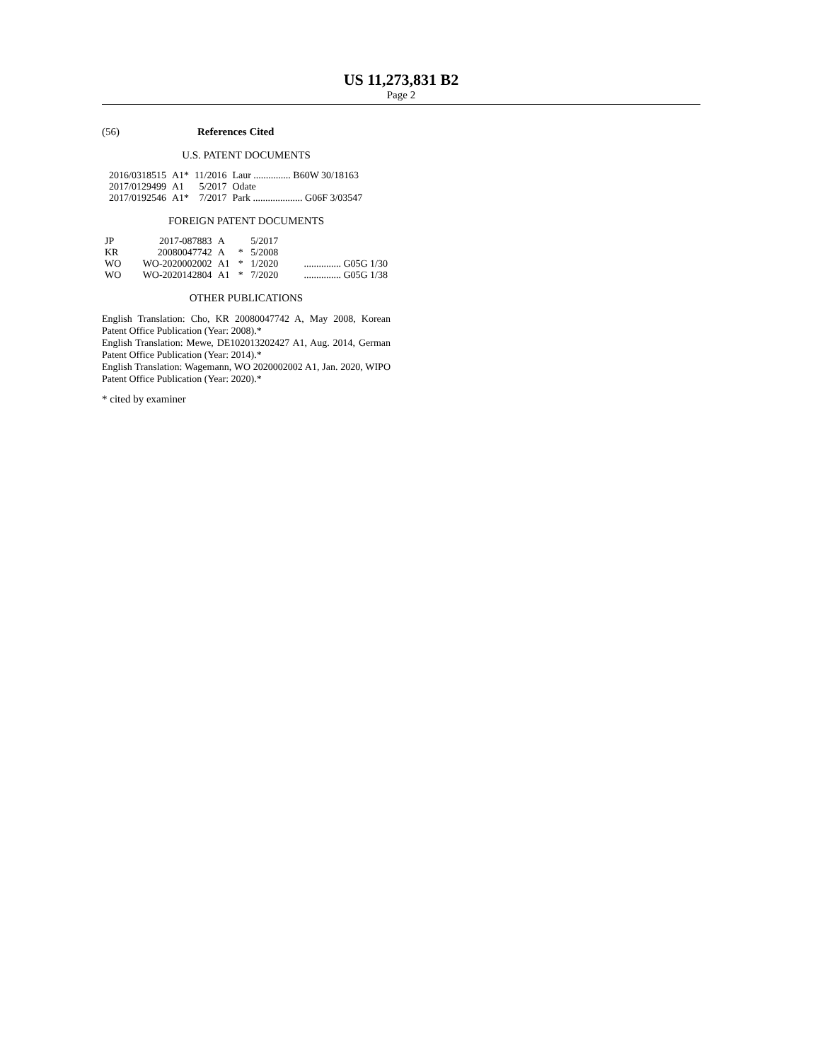US 11,273,831 B2
Page 2
(56) References Cited
U.S. PATENT DOCUMENTS
| 2016/0318515 | A1* | 11/2016 | Laur ............... B60W 30/18163 |
| 2017/0129499 | A1 | 5/2017 | Odate |
| 2017/0192546 | A1* | 7/2017 | Park .................... G06F 3/03547 |
FOREIGN PATENT DOCUMENTS
| JP | 2017-087883 | A | | 5/2017 | |
| KR | 20080047742 | A | * | 5/2008 | |
| WO | WO-2020002002 | A1 | * | 1/2020 | ............... G05G 1/30 |
| WO | WO-2020142804 | A1 | * | 7/2020 | ............... G05G 1/38 |
OTHER PUBLICATIONS
English Translation: Cho, KR 20080047742 A, May 2008, Korean Patent Office Publication (Year: 2008).*
English Translation: Mewe, DE102013202427 A1, Aug. 2014, German Patent Office Publication (Year: 2014).*
English Translation: Wagemann, WO 2020002002 A1, Jan. 2020, WIPO Patent Office Publication (Year: 2020).*
* cited by examiner